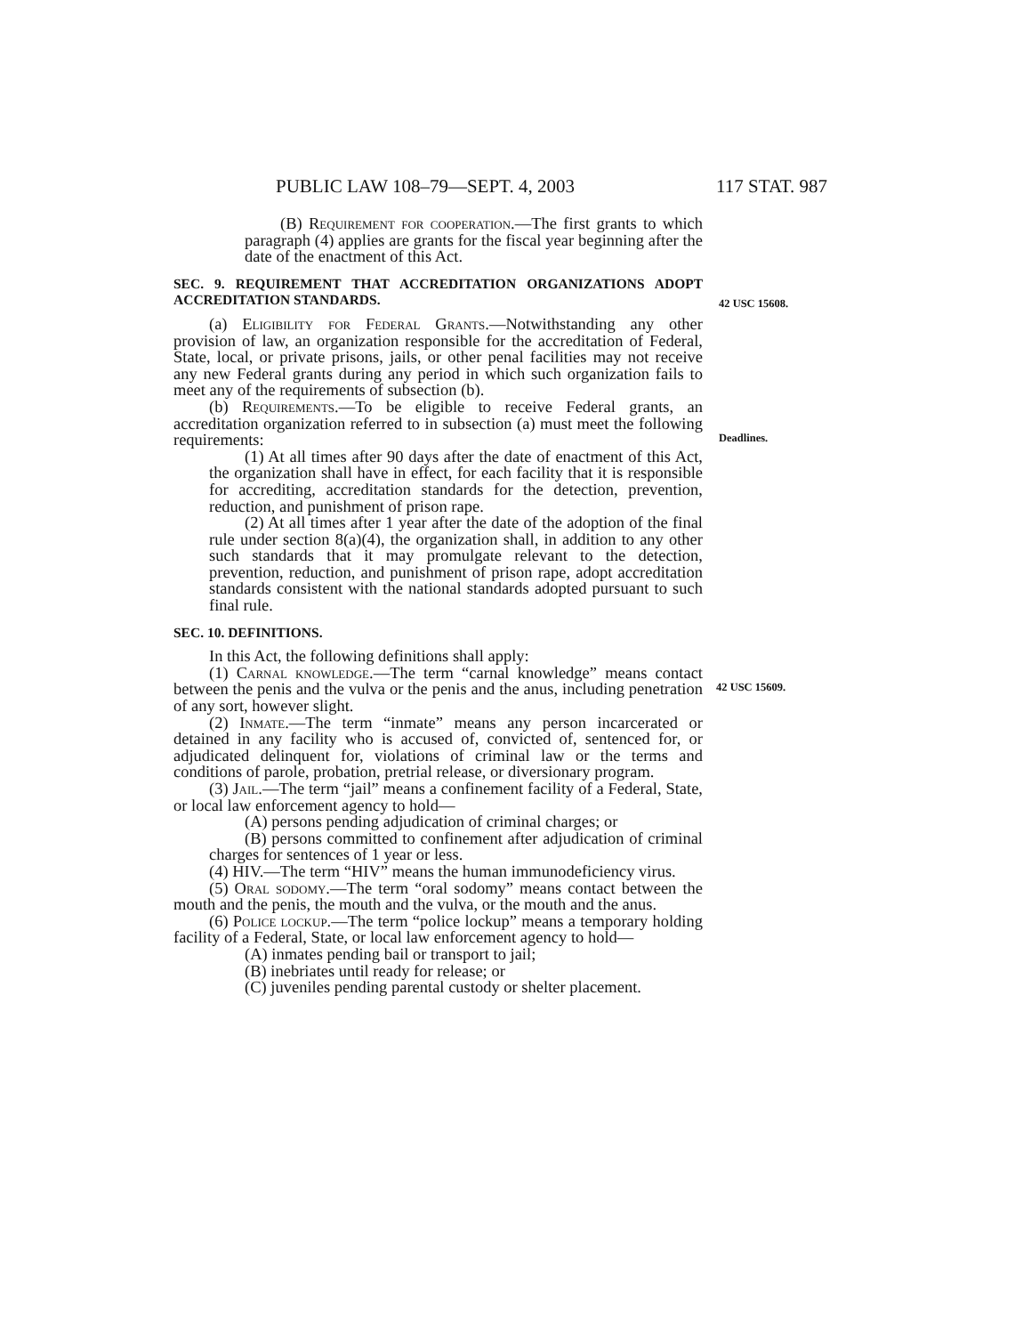PUBLIC LAW 108–79—SEPT. 4, 2003 117 STAT. 987
(B) Requirement for cooperation.—The first grants to which paragraph (4) applies are grants for the fiscal year beginning after the date of the enactment of this Act.
SEC. 9. REQUIREMENT THAT ACCREDITATION ORGANIZATIONS ADOPT ACCREDITATION STANDARDS.
(a) Eligibility for Federal Grants.—Notwithstanding any other provision of law, an organization responsible for the accreditation of Federal, State, local, or private prisons, jails, or other penal facilities may not receive any new Federal grants during any period in which such organization fails to meet any of the requirements of subsection (b).
(b) Requirements.—To be eligible to receive Federal grants, an accreditation organization referred to in subsection (a) must meet the following requirements:
(1) At all times after 90 days after the date of enactment of this Act, the organization shall have in effect, for each facility that it is responsible for accrediting, accreditation standards for the detection, prevention, reduction, and punishment of prison rape.
(2) At all times after 1 year after the date of the adoption of the final rule under section 8(a)(4), the organization shall, in addition to any other such standards that it may promulgate relevant to the detection, prevention, reduction, and punishment of prison rape, adopt accreditation standards consistent with the national standards adopted pursuant to such final rule.
SEC. 10. DEFINITIONS.
In this Act, the following definitions shall apply:
(1) Carnal knowledge.—The term “carnal knowledge” means contact between the penis and the vulva or the penis and the anus, including penetration of any sort, however slight.
(2) Inmate.—The term “inmate” means any person incarcerated or detained in any facility who is accused of, convicted of, sentenced for, or adjudicated delinquent for, violations of criminal law or the terms and conditions of parole, probation, pretrial release, or diversionary program.
(3) Jail.—The term “jail” means a confinement facility of a Federal, State, or local law enforcement agency to hold—
(A) persons pending adjudication of criminal charges; or
(B) persons committed to confinement after adjudication of criminal charges for sentences of 1 year or less.
(4) HIV.—The term “HIV” means the human immunodeficiency virus.
(5) Oral sodomy.—The term “oral sodomy” means contact between the mouth and the penis, the mouth and the vulva, or the mouth and the anus.
(6) Police lockup.—The term “police lockup” means a temporary holding facility of a Federal, State, or local law enforcement agency to hold—
(A) inmates pending bail or transport to jail;
(B) inebriates until ready for release; or
(C) juveniles pending parental custody or shelter placement.
42 USC 15608.
Deadlines.
42 USC 15609.